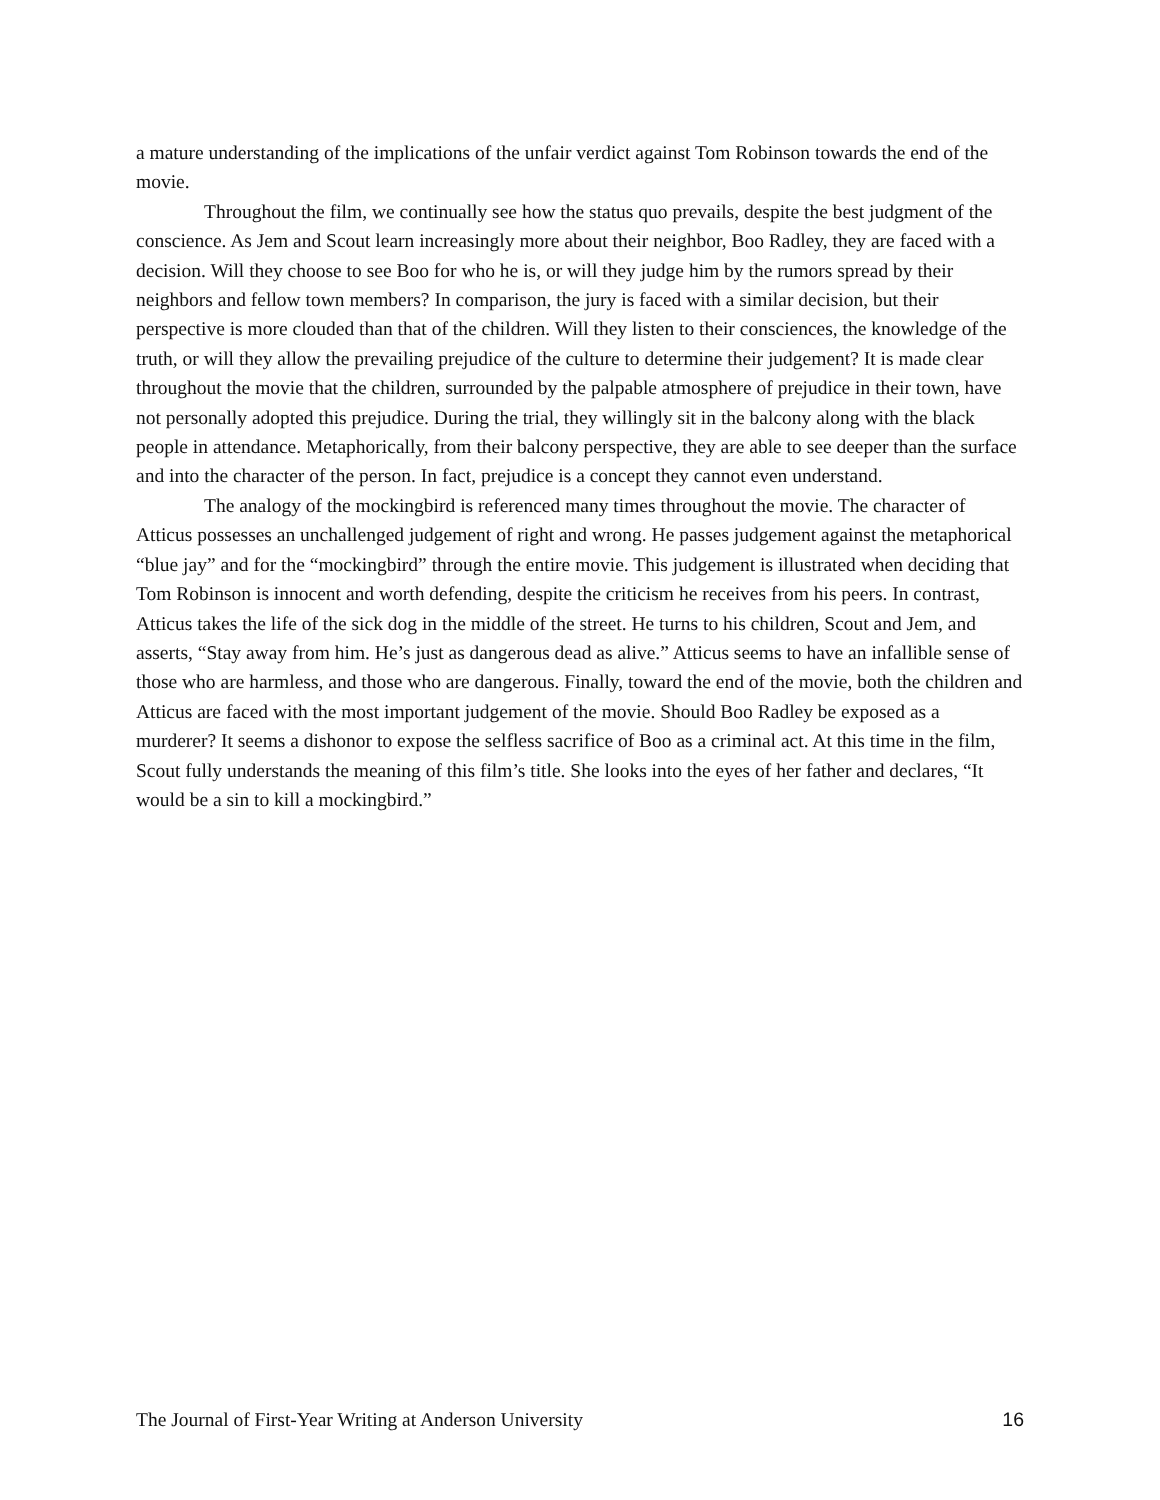a mature understanding of the implications of the unfair verdict against Tom Robinson towards the end of the movie.
Throughout the film, we continually see how the status quo prevails, despite the best judgment of the conscience. As Jem and Scout learn increasingly more about their neighbor, Boo Radley, they are faced with a decision. Will they choose to see Boo for who he is, or will they judge him by the rumors spread by their neighbors and fellow town members? In comparison, the jury is faced with a similar decision, but their perspective is more clouded than that of the children. Will they listen to their consciences, the knowledge of the truth, or will they allow the prevailing prejudice of the culture to determine their judgement? It is made clear throughout the movie that the children, surrounded by the palpable atmosphere of prejudice in their town, have not personally adopted this prejudice. During the trial, they willingly sit in the balcony along with the black people in attendance. Metaphorically, from their balcony perspective, they are able to see deeper than the surface and into the character of the person. In fact, prejudice is a concept they cannot even understand.
The analogy of the mockingbird is referenced many times throughout the movie. The character of Atticus possesses an unchallenged judgement of right and wrong. He passes judgement against the metaphorical “blue jay” and for the “mockingbird” through the entire movie. This judgement is illustrated when deciding that Tom Robinson is innocent and worth defending, despite the criticism he receives from his peers. In contrast, Atticus takes the life of the sick dog in the middle of the street. He turns to his children, Scout and Jem, and asserts, “Stay away from him. He’s just as dangerous dead as alive.” Atticus seems to have an infallible sense of those who are harmless, and those who are dangerous. Finally, toward the end of the movie, both the children and Atticus are faced with the most important judgement of the movie. Should Boo Radley be exposed as a murderer? It seems a dishonor to expose the selfless sacrifice of Boo as a criminal act. At this time in the film, Scout fully understands the meaning of this film’s title. She looks into the eyes of her father and declares, “It would be a sin to kill a mockingbird.”
The Journal of First-Year Writing at Anderson University 16